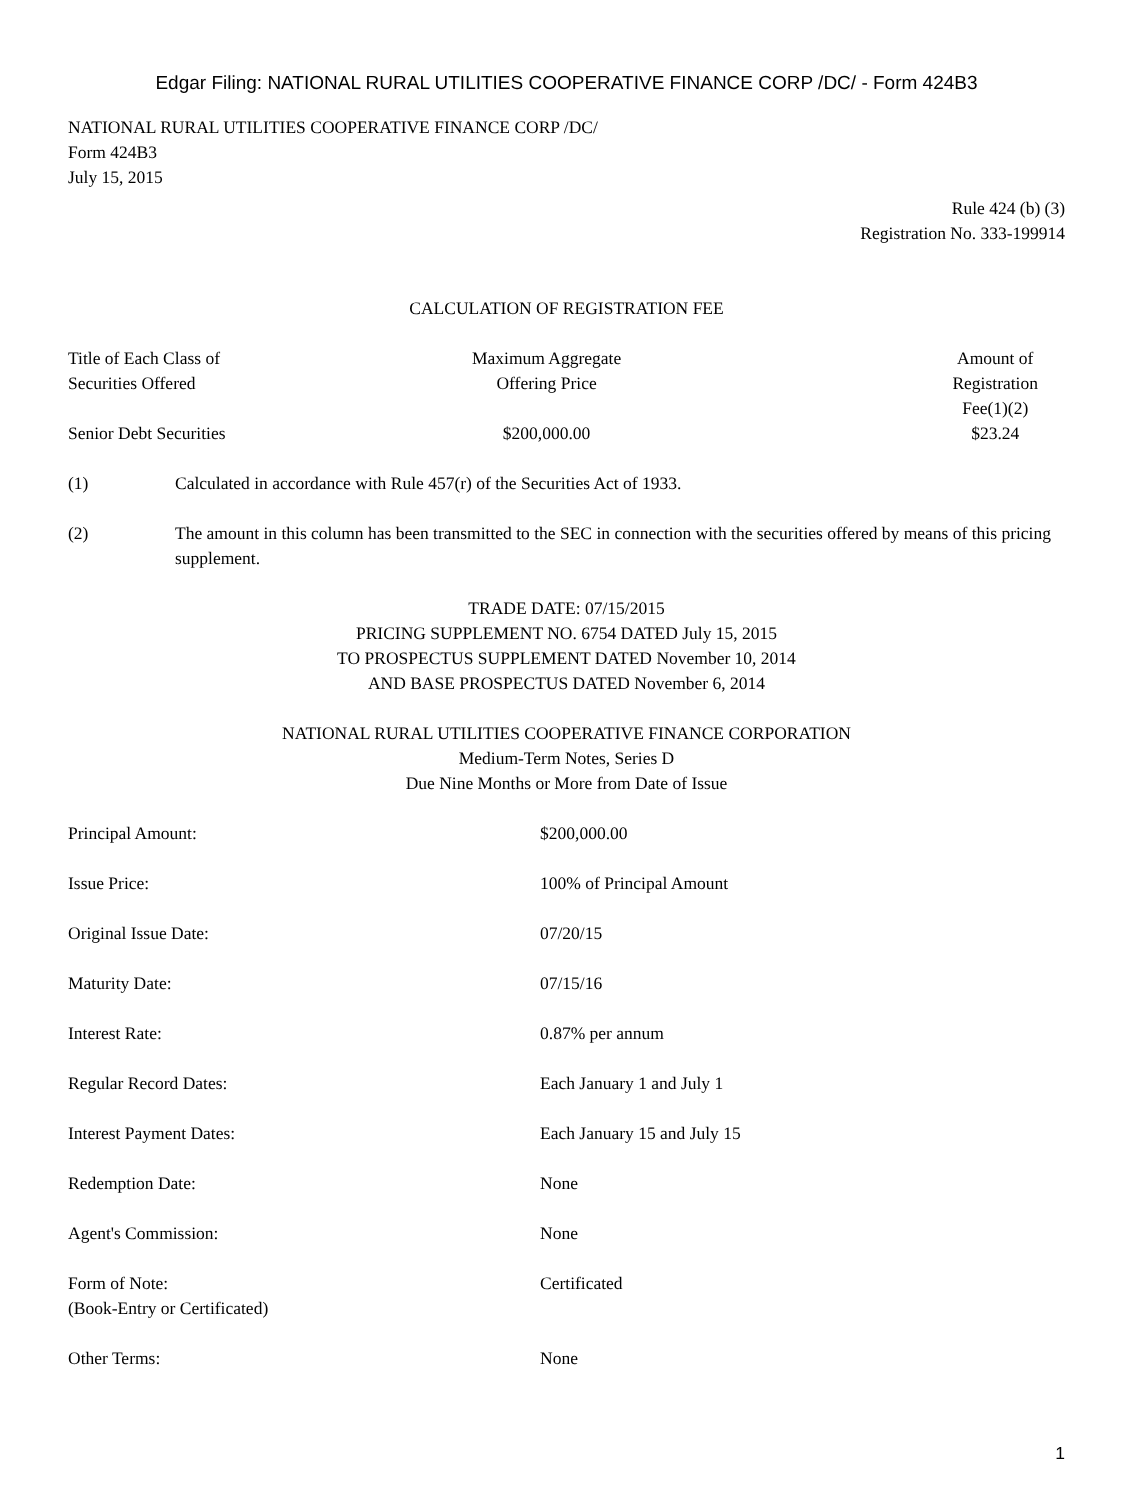Edgar Filing: NATIONAL RURAL UTILITIES COOPERATIVE FINANCE CORP /DC/ - Form 424B3
NATIONAL RURAL UTILITIES COOPERATIVE FINANCE CORP /DC/
Form 424B3
July 15, 2015
Rule 424 (b) (3)
Registration No. 333-199914
CALCULATION OF REGISTRATION FEE
| Title of Each Class of Securities Offered | Maximum Aggregate Offering Price | | Amount of Registration Fee(1)(2) |
| --- | --- | --- | --- |
| Senior Debt Securities | $200,000.00 | | $23.24 |
(1) Calculated in accordance with Rule 457(r) of the Securities Act of 1933.
(2) The amount in this column has been transmitted to the SEC in connection with the securities offered by means of this pricing supplement.
TRADE DATE: 07/15/2015
PRICING SUPPLEMENT NO. 6754 DATED July 15, 2015
TO PROSPECTUS SUPPLEMENT DATED November 10, 2014
AND BASE PROSPECTUS DATED November 6, 2014
NATIONAL RURAL UTILITIES COOPERATIVE FINANCE CORPORATION
Medium-Term Notes, Series D
Due Nine Months or More from Date of Issue
| Principal Amount: | $200,000.00 |
| Issue Price: | 100% of Principal Amount |
| Original Issue Date: | 07/20/15 |
| Maturity Date: | 07/15/16 |
| Interest Rate: | 0.87% per annum |
| Regular Record Dates: | Each January 1 and July 1 |
| Interest Payment Dates: | Each January 15 and July 15 |
| Redemption Date: | None |
| Agent's Commission: | None |
| Form of Note: (Book-Entry or Certificated) | Certificated |
| Other Terms: | None |
1